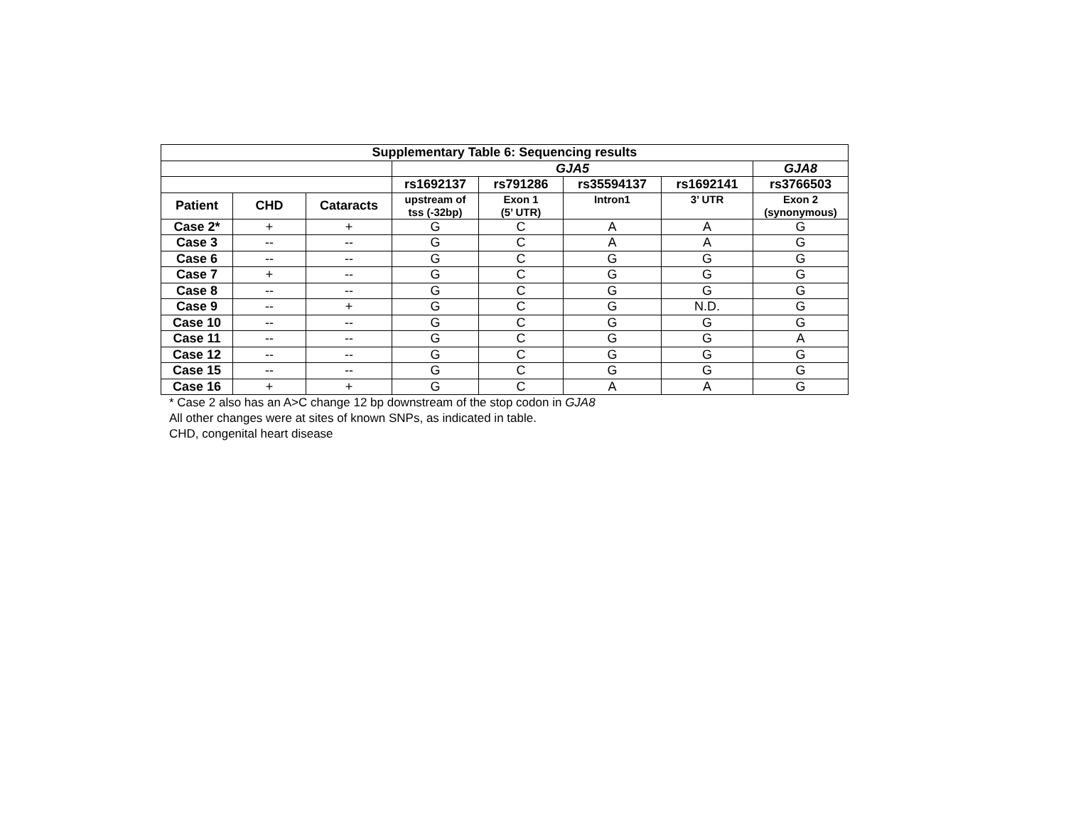| Supplementary Table 6: Sequencing results | | | | | | | |
| --- | --- | --- | --- | --- | --- | --- | --- |
| | | | GJA5 | | | | GJA8 |
| | | | rs1692137 | rs791286 | rs35594137 | rs1692141 | rs3766503 |
| Patient | CHD | Cataracts | upstream of tss (-32bp) | Exon 1 (5’ UTR) | Intron1 | 3’ UTR | Exon 2 (synonymous) |
| Case 2* | + | + | G | C | A | A | G |
| Case 3 | -- | -- | G | C | A | A | G |
| Case 6 | -- | -- | G | C | G | G | G |
| Case 7 | + | -- | G | C | G | G | G |
| Case 8 | -- | -- | G | C | G | G | G |
| Case 9 | -- | + | G | C | G | N.D. | G |
| Case 10 | -- | -- | G | C | G | G | G |
| Case 11 | -- | -- | G | C | G | G | A |
| Case 12 | -- | -- | G | C | G | G | G |
| Case 15 | -- | -- | G | C | G | G | G |
| Case 16 | + | + | G | C | A | A | G |
* Case 2 also has an A>C change 12 bp downstream of the stop codon in GJA8
All other changes were at sites of known SNPs, as indicated in table.
CHD, congenital heart disease